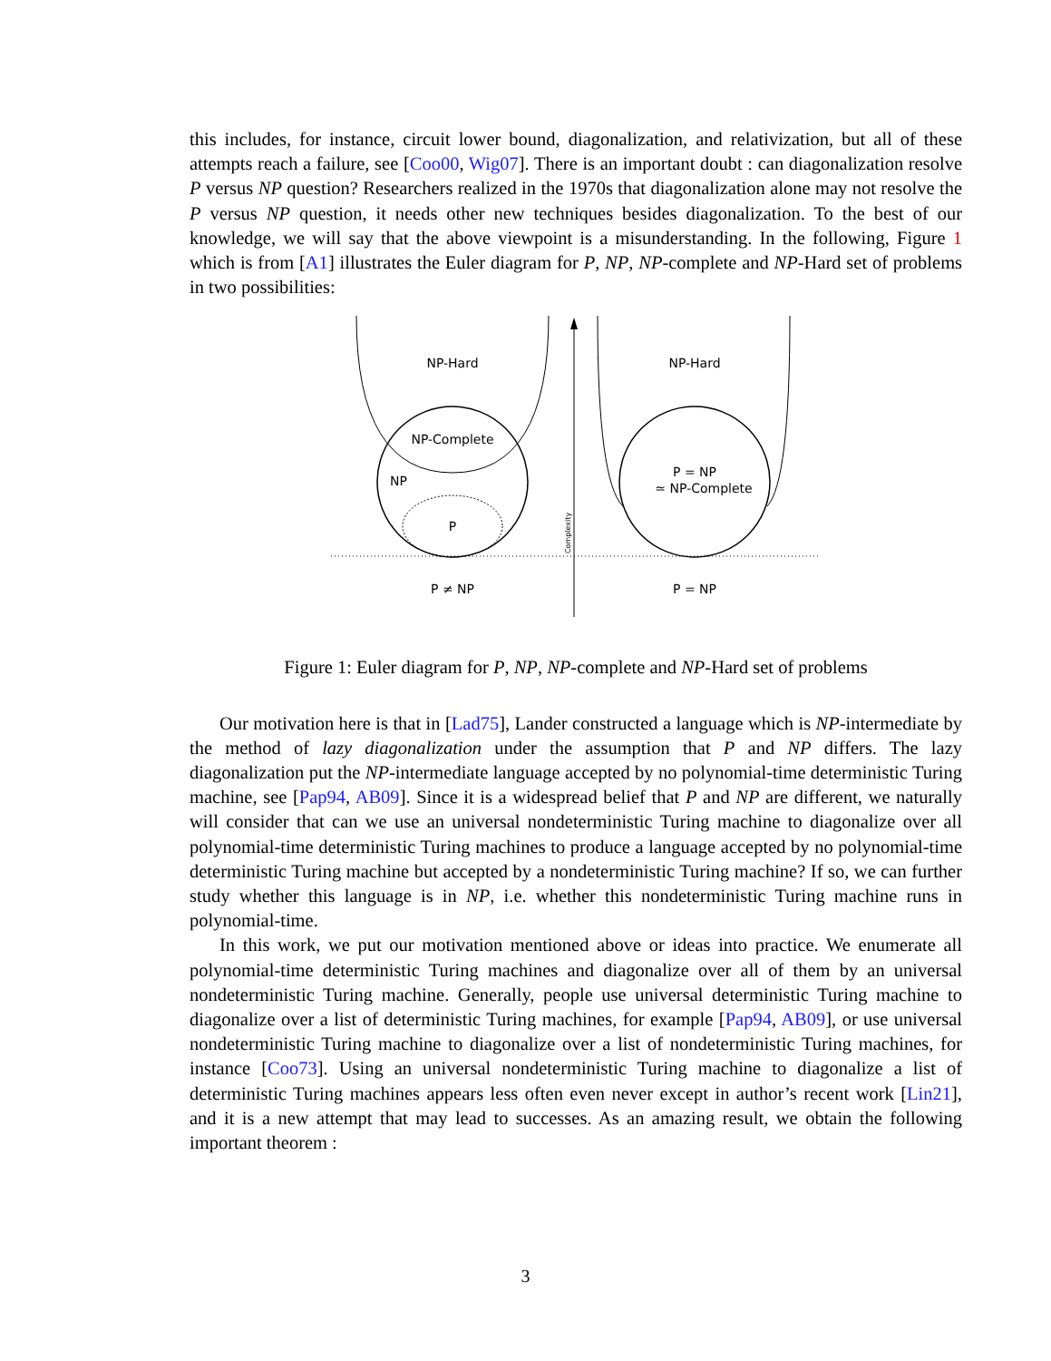this includes, for instance, circuit lower bound, diagonalization, and relativization, but all of these attempts reach a failure, see [Coo00, Wig07]. There is an important doubt : can diagonalization resolve P versus NP question? Researchers realized in the 1970s that diagonalization alone may not resolve the P versus NP question, it needs other new techniques besides diagonalization. To the best of our knowledge, we will say that the above viewpoint is a misunderstanding. In the following, Figure 1 which is from [A1] illustrates the Euler diagram for P, NP, NP-complete and NP-Hard set of problems in two possibilities:
NP-Hard
NP-Complete
NP
P
NP-Hard
P = NP
≃ NP-Complete
P ≠ NP
P = NP
Complexity
Figure 1: Euler diagram for P, NP, NP-complete and NP-Hard set of problems
Our motivation here is that in [Lad75], Lander constructed a language which is NP-intermediate by the method of lazy diagonalization under the assumption that P and NP differs. The lazy diagonalization put the NP-intermediate language accepted by no polynomial-time deterministic Turing machine, see [Pap94, AB09]. Since it is a widespread belief that P and NP are different, we naturally will consider that can we use an universal nondeterministic Turing machine to diagonalize over all polynomial-time deterministic Turing machines to produce a language accepted by no polynomial-time deterministic Turing machine but accepted by a nondeterministic Turing machine? If so, we can further study whether this language is in NP, i.e. whether this nondeterministic Turing machine runs in polynomial-time.
In this work, we put our motivation mentioned above or ideas into practice. We enumerate all polynomial-time deterministic Turing machines and diagonalize over all of them by an universal nondeterministic Turing machine. Generally, people use universal deterministic Turing machine to diagonalize over a list of deterministic Turing machines, for example [Pap94, AB09], or use universal nondeterministic Turing machine to diagonalize over a list of nondeterministic Turing machines, for instance [Coo73]. Using an universal nondeterministic Turing machine to diagonalize a list of deterministic Turing machines appears less often even never except in author’s recent work [Lin21], and it is a new attempt that may lead to successes. As an amazing result, we obtain the following important theorem :
3